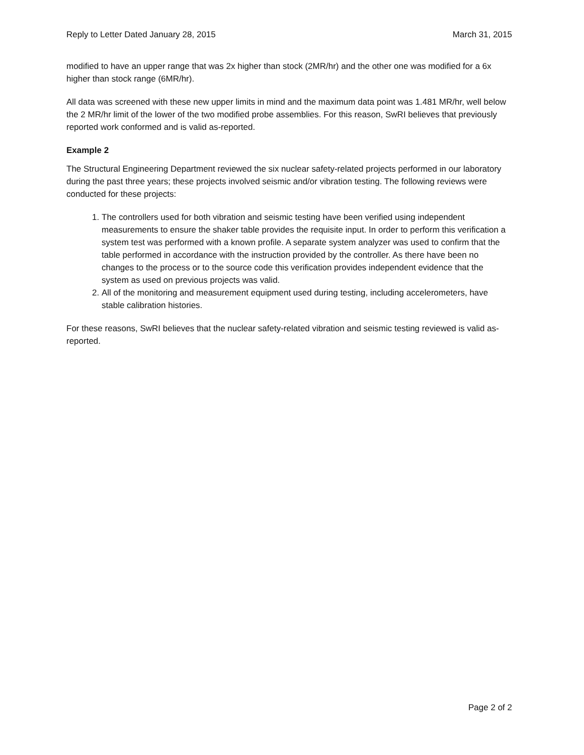Reply to Letter Dated January 28, 2015 March 31, 2015
modified to have an upper range that was 2x higher than stock (2MR/hr) and the other one was modified for a 6x higher than stock range (6MR/hr).
All data was screened with these new upper limits in mind and the maximum data point was 1.481 MR/hr, well below the 2 MR/hr limit of the lower of the two modified probe assemblies. For this reason, SwRI believes that previously reported work conformed and is valid as-reported.
Example 2
The Structural Engineering Department reviewed the six nuclear safety-related projects performed in our laboratory during the past three years; these projects involved seismic and/or vibration testing. The following reviews were conducted for these projects:
1. The controllers used for both vibration and seismic testing have been verified using independent measurements to ensure the shaker table provides the requisite input. In order to perform this verification a system test was performed with a known profile. A separate system analyzer was used to confirm that the table performed in accordance with the instruction provided by the controller. As there have been no changes to the process or to the source code this verification provides independent evidence that the system as used on previous projects was valid.
2. All of the monitoring and measurement equipment used during testing, including accelerometers, have stable calibration histories.
For these reasons, SwRI believes that the nuclear safety-related vibration and seismic testing reviewed is valid as-reported.
Page 2 of 2